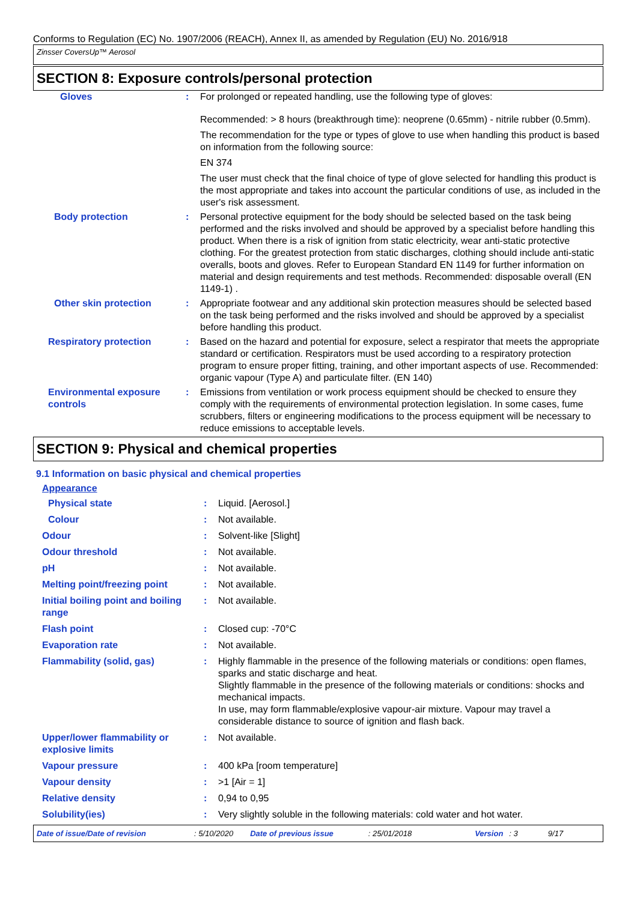Conforms to Regulation (EC) No. 1907/2006 (REACH), Annex II, as amended by Regulation (EU) No. 2016/918
Zinsser CoversUp™ Aerosol
SECTION 8: Exposure controls/personal protection
Gloves : For prolonged or repeated handling, use the following type of gloves:
Recommended: > 8 hours (breakthrough time): neoprene (0.65mm) - nitrile rubber (0.5mm).
The recommendation for the type or types of glove to use when handling this product is based on information from the following source:
EN 374
The user must check that the final choice of type of glove selected for handling this product is the most appropriate and takes into account the particular conditions of use, as included in the user's risk assessment.
Body protection : Personal protective equipment for the body should be selected based on the task being performed and the risks involved and should be approved by a specialist before handling this product. When there is a risk of ignition from static electricity, wear anti-static protective clothing. For the greatest protection from static discharges, clothing should include anti-static overalls, boots and gloves. Refer to European Standard EN 1149 for further information on material and design requirements and test methods. Recommended: disposable overall (EN 1149-1) .
Other skin protection : Appropriate footwear and any additional skin protection measures should be selected based on the task being performed and the risks involved and should be approved by a specialist before handling this product.
Respiratory protection : Based on the hazard and potential for exposure, select a respirator that meets the appropriate standard or certification. Respirators must be used according to a respiratory protection program to ensure proper fitting, training, and other important aspects of use. Recommended: organic vapour (Type A) and particulate filter. (EN 140)
Environmental exposure controls
: Emissions from ventilation or work process equipment should be checked to ensure they comply with the requirements of environmental protection legislation. In some cases, fume scrubbers, filters or engineering modifications to the process equipment will be necessary to reduce emissions to acceptable levels.
SECTION 9: Physical and chemical properties
9.1 Information on basic physical and chemical properties
Appearance
Physical state : Liquid. [Aerosol.]
Colour : Not available.
Odour : Solvent-like [Slight]
Odour threshold : Not available.
pH : Not available.
Melting point/freezing point : Not available.
Initial boiling point and boiling range
: Not available.
Flash point : Closed cup: -70°C
Evaporation rate : Not available.
Flammability (solid, gas) : Highly flammable in the presence of the following materials or conditions: open flames, sparks and static discharge and heat.
Slightly flammable in the presence of the following materials or conditions: shocks and mechanical impacts.
In use, may form flammable/explosive vapour-air mixture. Vapour may travel a considerable distance to source of ignition and flash back.
Upper/lower flammability or explosive limits
: Not available.
Vapour pressure : 400 kPa [room temperature]
Vapour density : >1 [Air = 1]
Relative density : 0,94 to 0,95
Solubility(ies) : Very slightly soluble in the following materials: cold water and hot water.
Date of issue/Date of revision: 5/10/2020 Date of previous issue: 25/01/2018 Version: 3 9/17